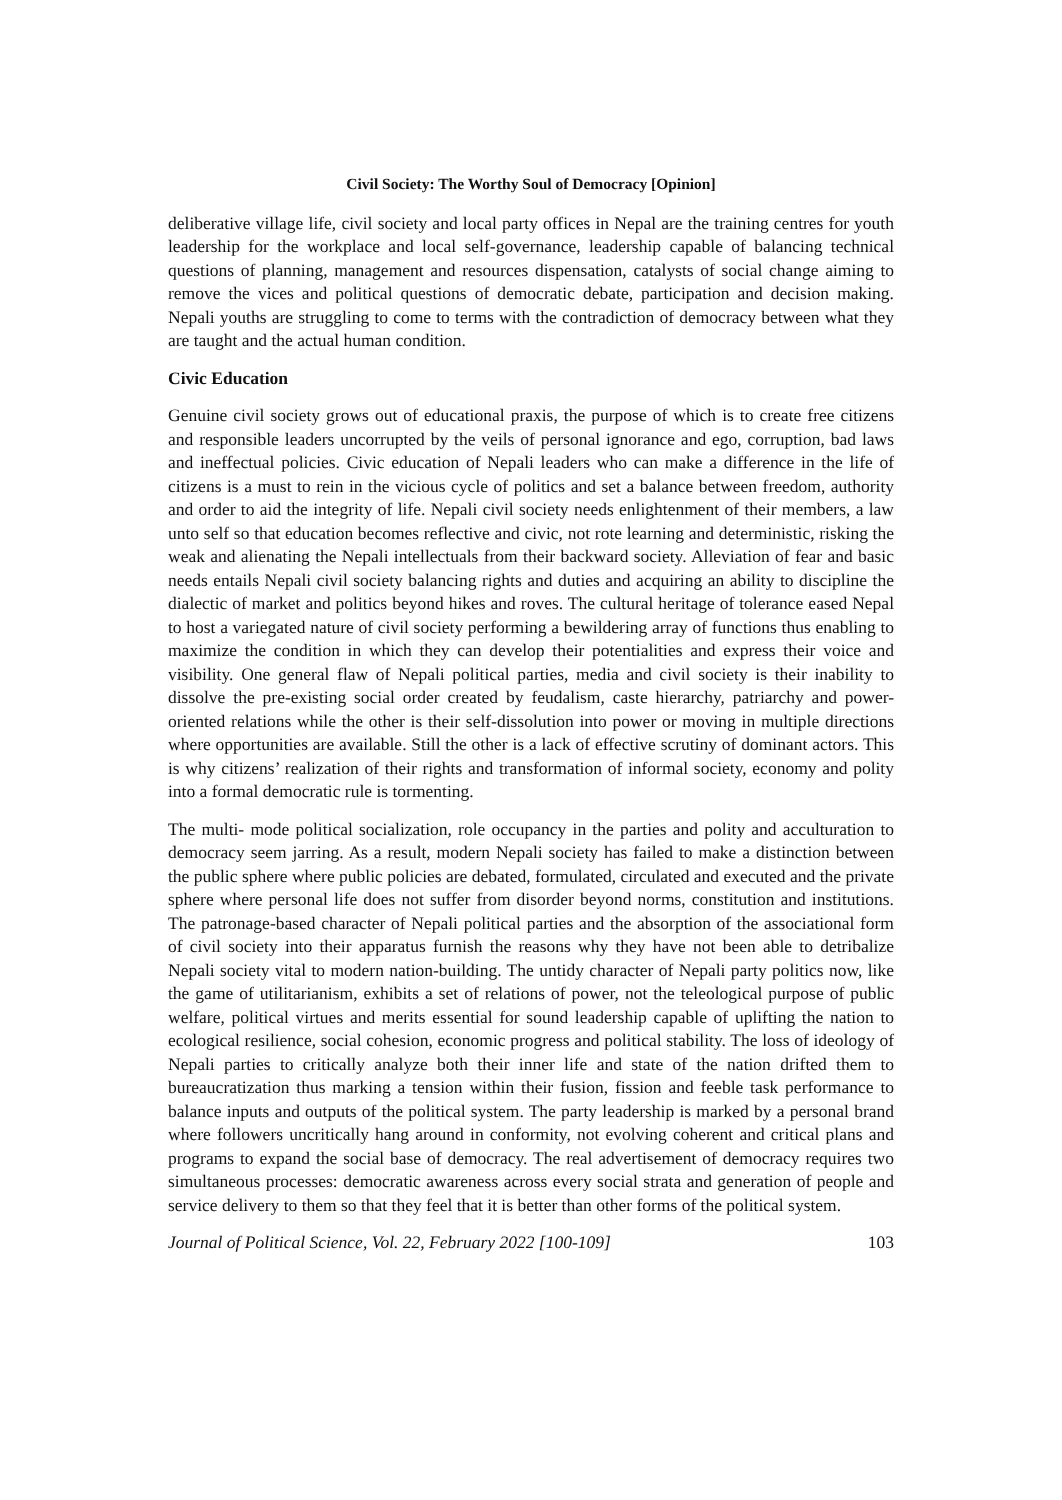Civil Society: The Worthy Soul of Democracy [Opinion]
deliberative village life, civil society and local party offices in Nepal are the training centres for youth leadership for the workplace and local self-governance, leadership capable of balancing technical questions of planning, management and resources dispensation, catalysts of social change aiming to remove the vices and political questions of democratic debate, participation and decision making. Nepali youths are struggling to come to terms with the contradiction of democracy between what they are taught and the actual human condition.
Civic Education
Genuine civil society grows out of educational praxis, the purpose of which is to create free citizens and responsible leaders uncorrupted by the veils of personal ignorance and ego, corruption, bad laws and ineffectual policies. Civic education of Nepali leaders who can make a difference in the life of citizens is a must to rein in the vicious cycle of politics and set a balance between freedom, authority and order to aid the integrity of life. Nepali civil society needs enlightenment of their members, a law unto self so that education becomes reflective and civic, not rote learning and deterministic, risking the weak and alienating the Nepali intellectuals from their backward society. Alleviation of fear and basic needs entails Nepali civil society balancing rights and duties and acquiring an ability to discipline the dialectic of market and politics beyond hikes and roves. The cultural heritage of tolerance eased Nepal to host a variegated nature of civil society performing a bewildering array of functions thus enabling to maximize the condition in which they can develop their potentialities and express their voice and visibility. One general flaw of Nepali political parties, media and civil society is their inability to dissolve the pre-existing social order created by feudalism, caste hierarchy, patriarchy and power-oriented relations while the other is their self-dissolution into power or moving in multiple directions where opportunities are available. Still the other is a lack of effective scrutiny of dominant actors. This is why citizens’ realization of their rights and transformation of informal society, economy and polity into a formal democratic rule is tormenting.
The multi- mode political socialization, role occupancy in the parties and polity and acculturation to democracy seem jarring. As a result, modern Nepali society has failed to make a distinction between the public sphere where public policies are debated, formulated, circulated and executed and the private sphere where personal life does not suffer from disorder beyond norms, constitution and institutions. The patronage-based character of Nepali political parties and the absorption of the associational form of civil society into their apparatus furnish the reasons why they have not been able to detribalize Nepali society vital to modern nation-building. The untidy character of Nepali party politics now, like the game of utilitarianism, exhibits a set of relations of power, not the teleological purpose of public welfare, political virtues and merits essential for sound leadership capable of uplifting the nation to ecological resilience, social cohesion, economic progress and political stability. The loss of ideology of Nepali parties to critically analyze both their inner life and state of the nation drifted them to bureaucratization thus marking a tension within their fusion, fission and feeble task performance to balance inputs and outputs of the political system. The party leadership is marked by a personal brand where followers uncritically hang around in conformity, not evolving coherent and critical plans and programs to expand the social base of democracy. The real advertisement of democracy requires two simultaneous processes: democratic awareness across every social strata and generation of people and service delivery to them so that they feel that it is better than other forms of the political system.
Journal of Political Science, Vol. 22, February 2022 [100-109] 103